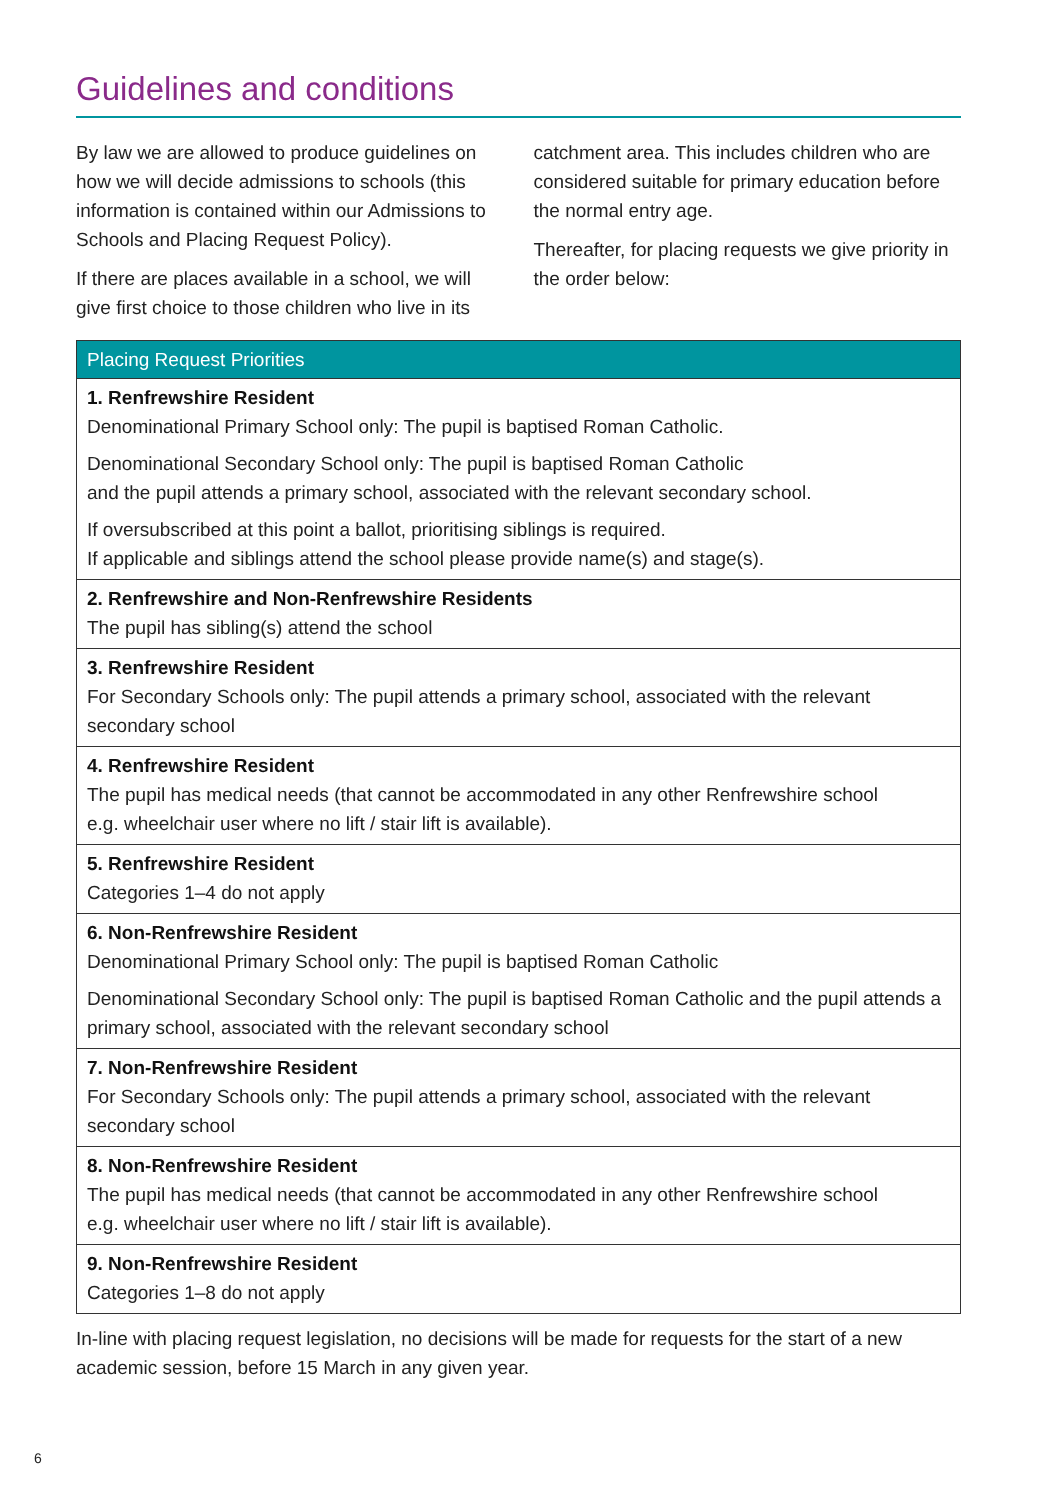Guidelines and conditions
By law we are allowed to produce guidelines on how we will decide admissions to schools (this information is contained within our Admissions to Schools and Placing Request Policy).
If there are places available in a school, we will give first choice to those children who live in its
catchment area. This includes children who are considered suitable for primary education before the normal entry age.
Thereafter, for placing requests we give priority in the order below:
| Placing Request Priorities |
| --- |
| 1. Renfrewshire Resident Denominational Primary School only: The pupil is baptised Roman Catholic. Denominational Secondary School only: The pupil is baptised Roman Catholic and the pupil attends a primary school, associated with the relevant secondary school. If oversubscribed at this point a ballot, prioritising siblings is required. If applicable and siblings attend the school please provide name(s) and stage(s). |
| 2. Renfrewshire and Non-Renfrewshire Residents The pupil has sibling(s) attend the school |
| 3. Renfrewshire Resident For Secondary Schools only: The pupil attends a primary school, associated with the relevant secondary school |
| 4. Renfrewshire Resident The pupil has medical needs (that cannot be accommodated in any other Renfrewshire school e.g. wheelchair user where no lift / stair lift is available). |
| 5. Renfrewshire Resident Categories 1–4 do not apply |
| 6. Non-Renfrewshire Resident Denominational Primary School only: The pupil is baptised Roman Catholic Denominational Secondary School only: The pupil is baptised Roman Catholic and the pupil attends a primary school, associated with the relevant secondary school |
| 7. Non-Renfrewshire Resident For Secondary Schools only: The pupil attends a primary school, associated with the relevant secondary school |
| 8. Non-Renfrewshire Resident The pupil has medical needs (that cannot be accommodated in any other Renfrewshire school e.g. wheelchair user where no lift / stair lift is available). |
| 9. Non-Renfrewshire Resident Categories 1–8 do not apply |
In-line with placing request legislation, no decisions will be made for requests for the start of a new academic session, before 15 March in any given year.
6